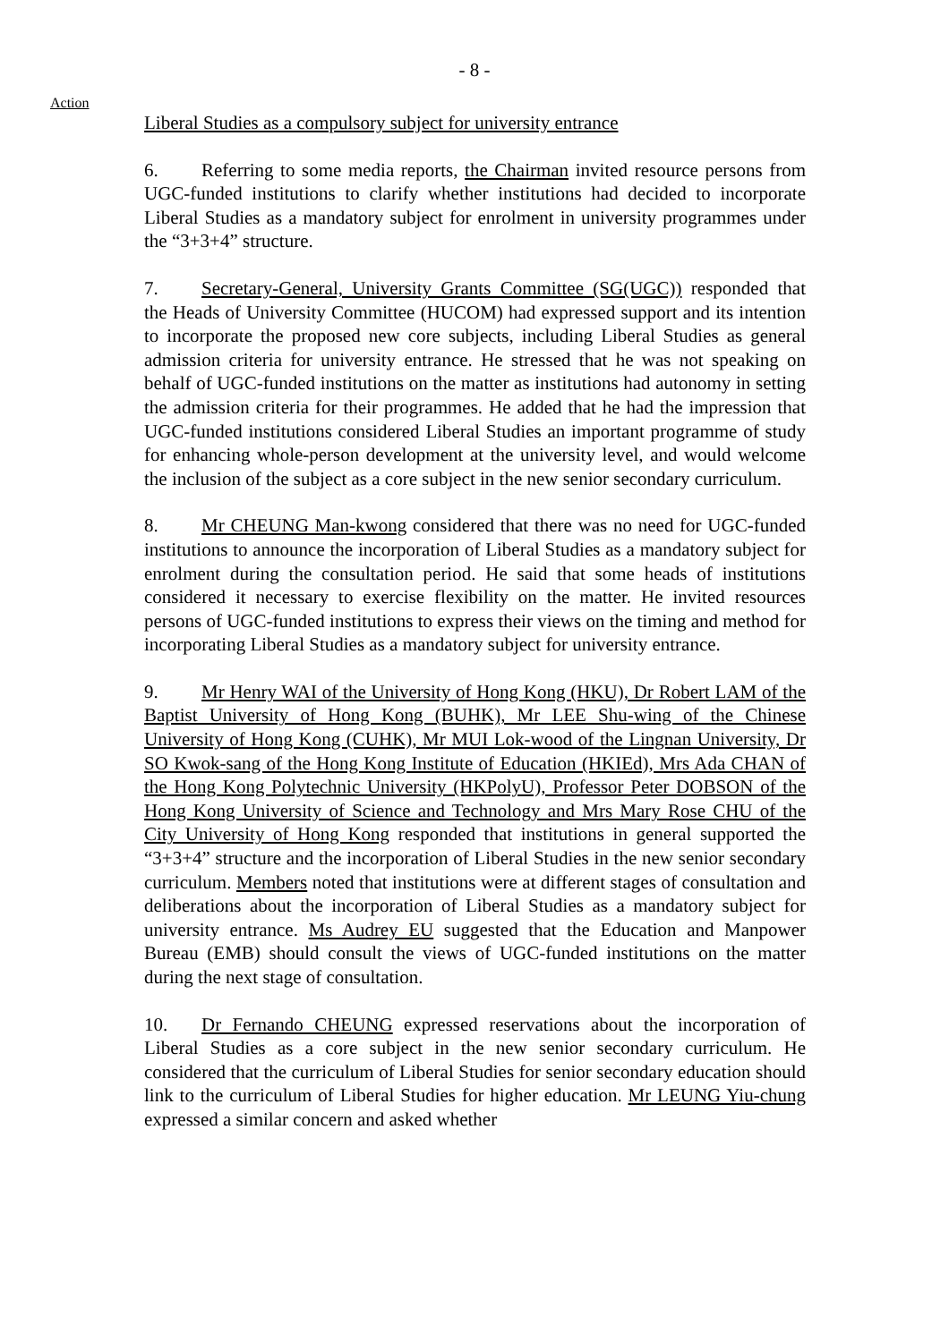- 8 -
Action
Liberal Studies as a compulsory subject for university entrance
6. Referring to some media reports, the Chairman invited resource persons from UGC-funded institutions to clarify whether institutions had decided to incorporate Liberal Studies as a mandatory subject for enrolment in university programmes under the “3+3+4” structure.
7. Secretary-General, University Grants Committee (SG(UGC)) responded that the Heads of University Committee (HUCOM) had expressed support and its intention to incorporate the proposed new core subjects, including Liberal Studies as general admission criteria for university entrance. He stressed that he was not speaking on behalf of UGC-funded institutions on the matter as institutions had autonomy in setting the admission criteria for their programmes. He added that he had the impression that UGC-funded institutions considered Liberal Studies an important programme of study for enhancing whole-person development at the university level, and would welcome the inclusion of the subject as a core subject in the new senior secondary curriculum.
8. Mr CHEUNG Man-kwong considered that there was no need for UGC-funded institutions to announce the incorporation of Liberal Studies as a mandatory subject for enrolment during the consultation period. He said that some heads of institutions considered it necessary to exercise flexibility on the matter. He invited resources persons of UGC-funded institutions to express their views on the timing and method for incorporating Liberal Studies as a mandatory subject for university entrance.
9. Mr Henry WAI of the University of Hong Kong (HKU), Dr Robert LAM of the Baptist University of Hong Kong (BUHK), Mr LEE Shu-wing of the Chinese University of Hong Kong (CUHK), Mr MUI Lok-wood of the Lingnan University, Dr SO Kwok-sang of the Hong Kong Institute of Education (HKIEd), Mrs Ada CHAN of the Hong Kong Polytechnic University (HKPolyU), Professor Peter DOBSON of the Hong Kong University of Science and Technology and Mrs Mary Rose CHU of the City University of Hong Kong responded that institutions in general supported the “3+3+4” structure and the incorporation of Liberal Studies in the new senior secondary curriculum. Members noted that institutions were at different stages of consultation and deliberations about the incorporation of Liberal Studies as a mandatory subject for university entrance. Ms Audrey EU suggested that the Education and Manpower Bureau (EMB) should consult the views of UGC-funded institutions on the matter during the next stage of consultation.
10. Dr Fernando CHEUNG expressed reservations about the incorporation of Liberal Studies as a core subject in the new senior secondary curriculum. He considered that the curriculum of Liberal Studies for senior secondary education should link to the curriculum of Liberal Studies for higher education. Mr LEUNG Yiu-chung expressed a similar concern and asked whether